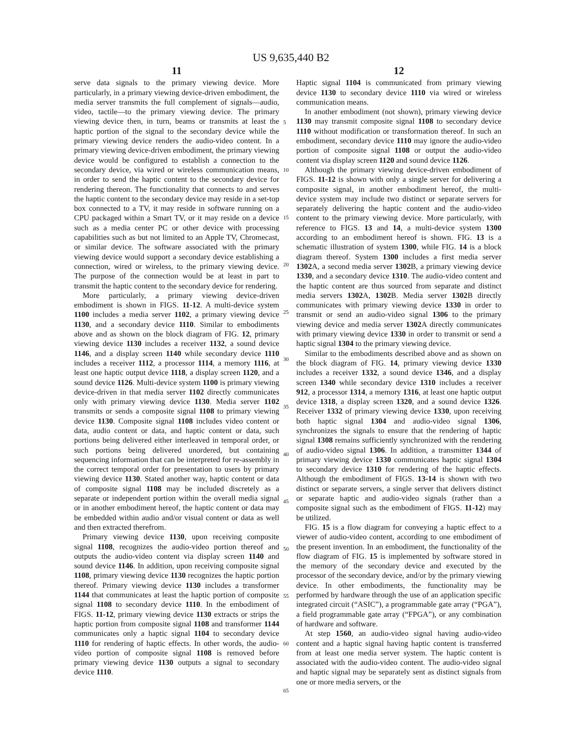US 9,635,440 B2
11
serve data signals to the primary viewing device. More particularly, in a primary viewing device-driven embodiment, the media server transmits the full complement of signals—audio, video, tactile—to the primary viewing device. The primary viewing device then, in turn, beams or transmits at least the haptic portion of the signal to the secondary device while the primary viewing device renders the audio-video content. In a primary viewing device-driven embodiment, the primary viewing device would be configured to establish a connection to the secondary device, via wired or wireless communication means, in order to send the haptic content to the secondary device for rendering thereon. The functionality that connects to and serves the haptic content to the secondary device may reside in a set-top box connected to a TV, it may reside in software running on a CPU packaged within a Smart TV, or it may reside on a device such as a media center PC or other device with processing capabilities such as but not limited to an Apple TV, Chromecast, or similar device. The software associated with the primary viewing device would support a secondary device establishing a connection, wired or wireless, to the primary viewing device. The purpose of the connection would be at least in part to transmit the haptic content to the secondary device for rendering.
More particularly, a primary viewing device-driven embodiment is shown in FIGS. 11-12. A multi-device system 1100 includes a media server 1102, a primary viewing device 1130, and a secondary device 1110. Similar to embodiments above and as shown on the block diagram of FIG. 12, primary viewing device 1130 includes a receiver 1132, a sound device 1146, and a display screen 1140 while secondary device 1110 includes a receiver 1112, a processor 1114, a memory 1116, at least one haptic output device 1118, a display screen 1120, and a sound device 1126. Multi-device system 1100 is primary viewing device-driven in that media server 1102 directly communicates only with primary viewing device 1130. Media server 1102 transmits or sends a composite signal 1108 to primary viewing device 1130. Composite signal 1108 includes video content or data, audio content or data, and haptic content or data, such portions being delivered either interleaved in temporal order, or such portions being delivered unordered, but containing sequencing information that can be interpreted for re-assembly in the correct temporal order for presentation to users by primary viewing device 1130. Stated another way, haptic content or data of composite signal 1108 may be included discretely as a separate or independent portion within the overall media signal or in another embodiment hereof, the haptic content or data may be embedded within audio and/or visual content or data as well and then extracted therefrom.
Primary viewing device 1130, upon receiving composite signal 1108, recognizes the audio-video portion thereof and outputs the audio-video content via display screen 1140 and sound device 1146. In addition, upon receiving composite signal 1108, primary viewing device 1130 recognizes the haptic portion thereof. Primary viewing device 1130 includes a transformer 1144 that communicates at least the haptic portion of composite signal 1108 to secondary device 1110. In the embodiment of FIGS. 11-12, primary viewing device 1130 extracts or strips the haptic portion from composite signal 1108 and transformer 1144 communicates only a haptic signal 1104 to secondary device 1110 for rendering of haptic effects. In other words, the audio-video portion of composite signal 1108 is removed before primary viewing device 1130 outputs a signal to secondary device 1110.
12
Haptic signal 1104 is communicated from primary viewing device 1130 to secondary device 1110 via wired or wireless communication means.
In another embodiment (not shown), primary viewing device 1130 may transmit composite signal 1108 to secondary device 1110 without modification or transformation thereof. In such an embodiment, secondary device 1110 may ignore the audio-video portion of composite signal 1108 or output the audio-video content via display screen 1120 and sound device 1126.
Although the primary viewing device-driven embodiment of FIGS. 11-12 is shown with only a single server for delivering a composite signal, in another embodiment hereof, the multi-device system may include two distinct or separate servers for separately delivering the haptic content and the audio-video content to the primary viewing device. More particularly, with reference to FIGS. 13 and 14, a multi-device system 1300 according to an embodiment hereof is shown. FIG. 13 is a schematic illustration of system 1300, while FIG. 14 is a block diagram thereof. System 1300 includes a first media server 1302 A, a second media server 1302 B, a primary viewing device 1330, and a secondary device 1310. The audio-video content and the haptic content are thus sourced from separate and distinct media servers 1302 A, 1302 B. Media server 1302 B directly communicates with primary viewing device 1330 in order to transmit or send an audio-video signal 1306 to the primary viewing device and media server 1302 A directly communicates with primary viewing device 1330 in order to transmit or send a haptic signal 1304 to the primary viewing device.
Similar to the embodiments described above and as shown on the block diagram of FIG. 14, primary viewing device 1330 includes a receiver 1332, a sound device 1346, and a display screen 1340 while secondary device 1310 includes a receiver 912, a processor 1314, a memory 1316, at least one haptic output device 1318, a display screen 1320, and a sound device 1326. Receiver 1332 of primary viewing device 1330, upon receiving both haptic signal 1304 and audio-video signal 1306, synchronizes the signals to ensure that the rendering of haptic signal 1308 remains sufficiently synchronized with the rendering of audio-video signal 1306. In addition, a transmitter 1344 of primary viewing device 1330 communicates haptic signal 1304 to secondary device 1310 for rendering of the haptic effects. Although the embodiment of FIGS. 13-14 is shown with two distinct or separate servers, a single server that delivers distinct or separate haptic and audio-video signals (rather than a composite signal such as the embodiment of FIGS. 11-12) may be utilized.
FIG. 15 is a flow diagram for conveying a haptic effect to a viewer of audio-video content, according to one embodiment of the present invention. In an embodiment, the functionality of the flow diagram of FIG. 15 is implemented by software stored in the memory of the secondary device and executed by the processor of the secondary device, and/or by the primary viewing device. In other embodiments, the functionality may be performed by hardware through the use of an application specific integrated circuit (“ASIC”), a programmable gate array (“PGA”), a field programmable gate array (“FPGA”), or any combination of hardware and software.
At step 1560, an audio-video signal having audio-video content and a haptic signal having haptic content is transferred from at least one media server system. The haptic content is associated with the audio-video content. The audio-video signal and haptic signal may be separately sent as distinct signals from one or more media servers, or the
5
10
15
20
25
30
35
40
45
50
55
60
65